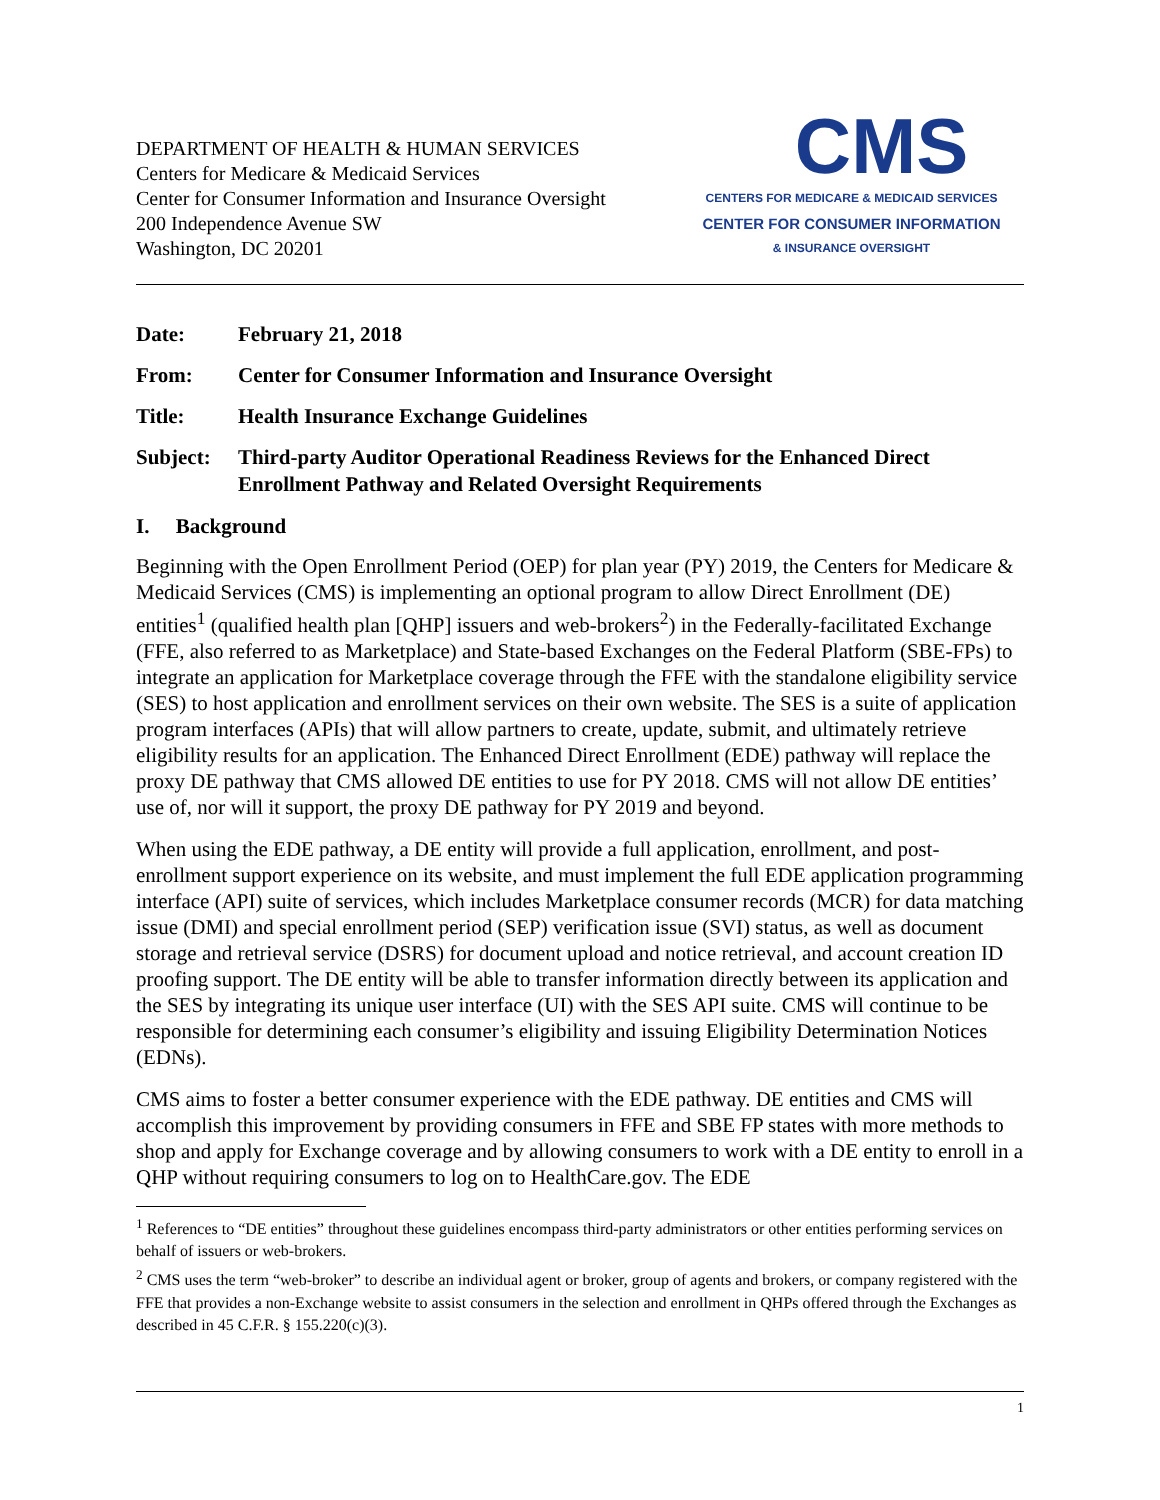DEPARTMENT OF HEALTH & HUMAN SERVICES
Centers for Medicare & Medicaid Services
Center for Consumer Information and Insurance Oversight
200 Independence Avenue SW
Washington, DC 20201
CMS
CENTERS FOR MEDICARE & MEDICAID SERVICES
CENTER FOR CONSUMER INFORMATION
& INSURANCE OVERSIGHT
| Date: | February 21, 2018 |
| From: | Center for Consumer Information and Insurance Oversight |
| Title: | Health Insurance Exchange Guidelines |
| Subject: | Third-party Auditor Operational Readiness Reviews for the Enhanced Direct Enrollment Pathway and Related Oversight Requirements |
I. Background
Beginning with the Open Enrollment Period (OEP) for plan year (PY) 2019, the Centers for Medicare & Medicaid Services (CMS) is implementing an optional program to allow Direct Enrollment (DE) entities<sup>1</sup> (qualified health plan [QHP] issuers and web-brokers<sup>2</sup>) in the Federally-facilitated Exchange (FFE, also referred to as Marketplace) and State-based Exchanges on the Federal Platform (SBE-FPs) to integrate an application for Marketplace coverage through the FFE with the standalone eligibility service (SES) to host application and enrollment services on their own website. The SES is a suite of application program interfaces (APIs) that will allow partners to create, update, submit, and ultimately retrieve eligibility results for an application. The Enhanced Direct Enrollment (EDE) pathway will replace the proxy DE pathway that CMS allowed DE entities to use for PY 2018. CMS will not allow DE entities’ use of, nor will it support, the proxy DE pathway for PY 2019 and beyond.
When using the EDE pathway, a DE entity will provide a full application, enrollment, and post-enrollment support experience on its website, and must implement the full EDE application programming interface (API) suite of services, which includes Marketplace consumer records (MCR) for data matching issue (DMI) and special enrollment period (SEP) verification issue (SVI) status, as well as document storage and retrieval service (DSRS) for document upload and notice retrieval, and account creation ID proofing support. The DE entity will be able to transfer information directly between its application and the SES by integrating its unique user interface (UI) with the SES API suite. CMS will continue to be responsible for determining each consumer’s eligibility and issuing Eligibility Determination Notices (EDNs).
CMS aims to foster a better consumer experience with the EDE pathway. DE entities and CMS will accomplish this improvement by providing consumers in FFE and SBE FP states with more methods to shop and apply for Exchange coverage and by allowing consumers to work with a DE entity to enroll in a QHP without requiring consumers to log on to HealthCare.gov. The EDE
<sup>1</sup> References to “DE entities” throughout these guidelines encompass third-party administrators or other entities performing services on behalf of issuers or web-brokers.
<sup>2</sup> CMS uses the term “web-broker” to describe an individual agent or broker, group of agents and brokers, or company registered with the FFE that provides a non-Exchange website to assist consumers in the selection and enrollment in QHPs offered through the Exchanges as described in 45 C.F.R. § 155.220(c)(3).
1